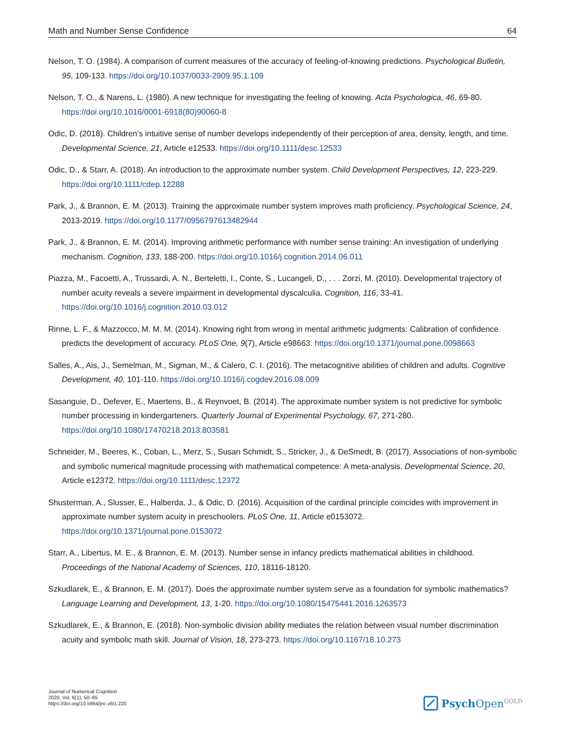Math and Number Sense Confidence 64
Nelson, T. O. (1984). A comparison of current measures of the accuracy of feeling-of-knowing predictions. Psychological Bulletin, 95, 109-133. https://doi.org/10.1037/0033-2909.95.1.109
Nelson, T. O., & Narens, L. (1980). A new technique for investigating the feeling of knowing. Acta Psychologica, 46, 69-80. https://doi.org/10.1016/0001-6918(80)90060-8
Odic, D. (2018). Children’s intuitive sense of number develops independently of their perception of area, density, length, and time. Developmental Science, 21, Article e12533. https://doi.org/10.1111/desc.12533
Odic, D., & Starr, A. (2018). An introduction to the approximate number system. Child Development Perspectives, 12, 223-229. https://doi.org/10.1111/cdep.12288
Park, J., & Brannon, E. M. (2013). Training the approximate number system improves math proficiency. Psychological Science, 24, 2013-2019. https://doi.org/10.1177/0956797613482944
Park, J., & Brannon, E. M. (2014). Improving arithmetic performance with number sense training: An investigation of underlying mechanism. Cognition, 133, 188-200. https://doi.org/10.1016/j.cognition.2014.06.011
Piazza, M., Facoetti, A., Trussardi, A. N., Berteletti, I., Conte, S., Lucangeli, D., . . . Zorzi, M. (2010). Developmental trajectory of number acuity reveals a severe impairment in developmental dyscalculia. Cognition, 116, 33-41. https://doi.org/10.1016/j.cognition.2010.03.012
Rinne, L. F., & Mazzocco, M. M. M. (2014). Knowing right from wrong in mental arithmetic judgments: Calibration of confidence predicts the development of accuracy. PLoS One, 9(7), Article e98663. https://doi.org/10.1371/journal.pone.0098663
Salles, A., Ais, J., Semelman, M., Sigman, M., & Calero, C. I. (2016). The metacognitive abilities of children and adults. Cognitive Development, 40, 101-110. https://doi.org/10.1016/j.cogdev.2016.08.009
Sasanguie, D., Defever, E., Maertens, B., & Reynvoet, B. (2014). The approximate number system is not predictive for symbolic number processing in kindergarteners. Quarterly Journal of Experimental Psychology, 67, 271-280. https://doi.org/10.1080/17470218.2013.803581
Schneider, M., Beeres, K., Coban, L., Merz, S., Susan Schmidt, S., Stricker, J., & DeSmedt, B. (2017). Associations of non-symbolic and symbolic numerical magnitude processing with mathematical competence: A meta-analysis. Developmental Science, 20, Article e12372. https://doi.org/10.1111/desc.12372
Shusterman, A., Slusser, E., Halberda, J., & Odic, D. (2016). Acquisition of the cardinal principle coincides with improvement in approximate number system acuity in preschoolers. PLoS One, 11, Article e0153072. https://doi.org/10.1371/journal.pone.0153072
Starr, A., Libertus, M. E., & Brannon, E. M. (2013). Number sense in infancy predicts mathematical abilities in childhood. Proceedings of the National Academy of Sciences, 110, 18116-18120.
Szkudlarek, E., & Brannon, E. M. (2017). Does the approximate number system serve as a foundation for symbolic mathematics? Language Learning and Development, 13, 1-20. https://doi.org/10.1080/15475441.2016.1263573
Szkudlarek, E., & Brannon, E. (2018). Non-symbolic division ability mediates the relation between visual number discrimination acuity and symbolic math skill. Journal of Vision, 18, 273-273. https://doi.org/10.1167/18.10.273
Journal of Numerical Cognition
2020, Vol. 6(1), 50–65
https://doi.org/10.5964/jnc.v6i1.220
Psych Open<sup>GOLD</sup>